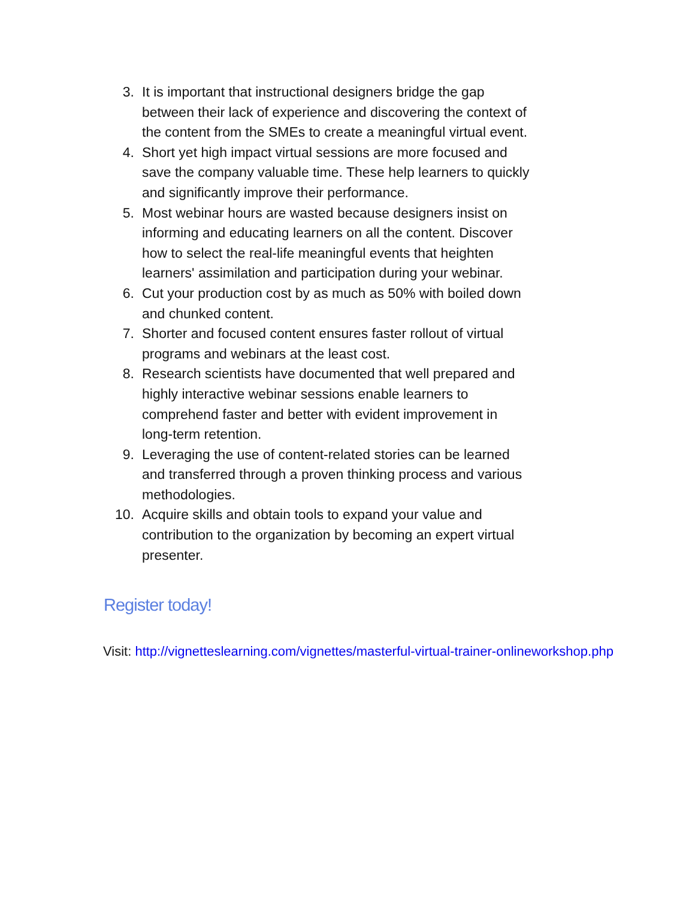3. It is important that instructional designers bridge the gap between their lack of experience and discovering the context of the content from the SMEs to create a meaningful virtual event.
4. Short yet high impact virtual sessions are more focused and save the company valuable time. These help learners to quickly and significantly improve their performance.
5. Most webinar hours are wasted because designers insist on informing and educating learners on all the content. Discover how to select the real-life meaningful events that heighten learners' assimilation and participation during your webinar.
6. Cut your production cost by as much as 50% with boiled down and chunked content.
7. Shorter and focused content ensures faster rollout of virtual programs and webinars at the least cost.
8. Research scientists have documented that well prepared and highly interactive webinar sessions enable learners to comprehend faster and better with evident improvement in long-term retention.
9. Leveraging the use of content-related stories can be learned and transferred through a proven thinking process and various methodologies.
10. Acquire skills and obtain tools to expand your value and contribution to the organization by becoming an expert virtual presenter.
Register today!
Visit: http://vignetteslearning.com/vignettes/masterful-virtual-trainer-onlineworkshop.php